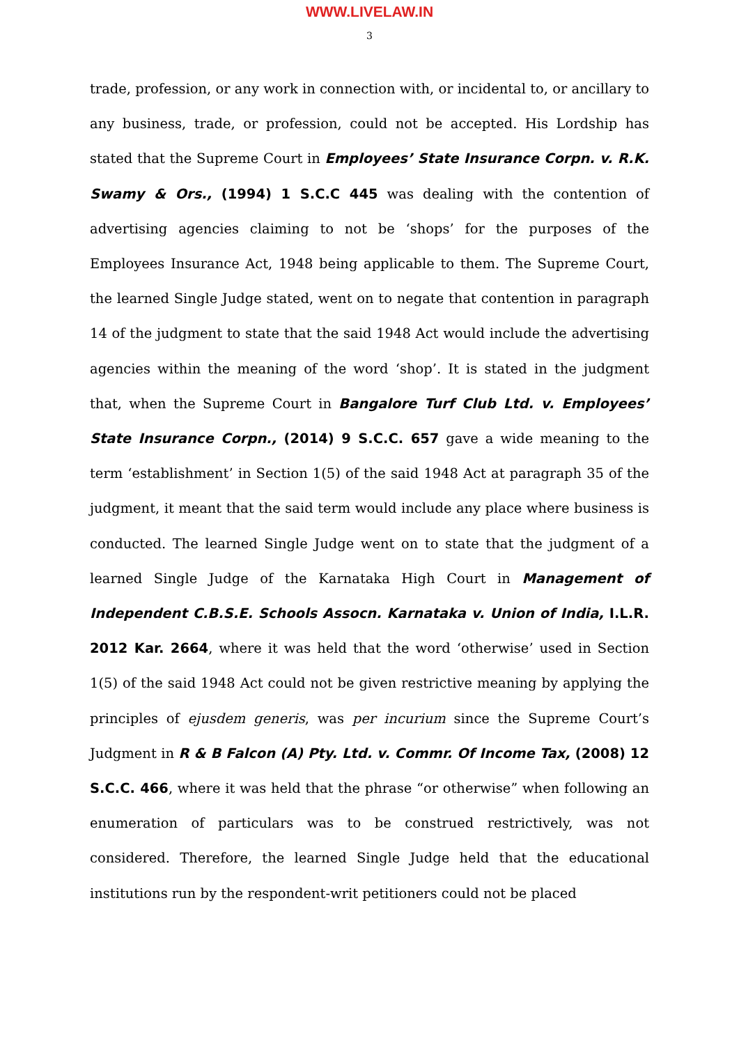WWW.LIVELAW.IN
3
trade, profession, or any work in connection with, or incidental to, or ancillary to any business, trade, or profession, could not be accepted. His Lordship has stated that the Supreme Court in Employees’ State Insurance Corpn. v. R.K. Swamy & Ors., (1994) 1 S.C.C 445 was dealing with the contention of advertising agencies claiming to not be ‘shops’ for the purposes of the Employees Insurance Act, 1948 being applicable to them. The Supreme Court, the learned Single Judge stated, went on to negate that contention in paragraph 14 of the judgment to state that the said 1948 Act would include the advertising agencies within the meaning of the word ‘shop’. It is stated in the judgment that, when the Supreme Court in Bangalore Turf Club Ltd. v. Employees’ State Insurance Corpn., (2014) 9 S.C.C. 657 gave a wide meaning to the term ‘establishment’ in Section 1(5) of the said 1948 Act at paragraph 35 of the judgment, it meant that the said term would include any place where business is conducted. The learned Single Judge went on to state that the judgment of a learned Single Judge of the Karnataka High Court in Management of Independent C.B.S.E. Schools Assocn. Karnataka v. Union of India, I.L.R. 2012 Kar. 2664, where it was held that the word ‘otherwise’ used in Section 1(5) of the said 1948 Act could not be given restrictive meaning by applying the principles of ejusdem generis, was per incurium since the Supreme Court’s Judgment in R & B Falcon (A) Pty. Ltd. v. Commr. Of Income Tax, (2008) 12 S.C.C. 466, where it was held that the phrase “or otherwise” when following an enumeration of particulars was to be construed restrictively, was not considered. Therefore, the learned Single Judge held that the educational institutions run by the respondent-writ petitioners could not be placed